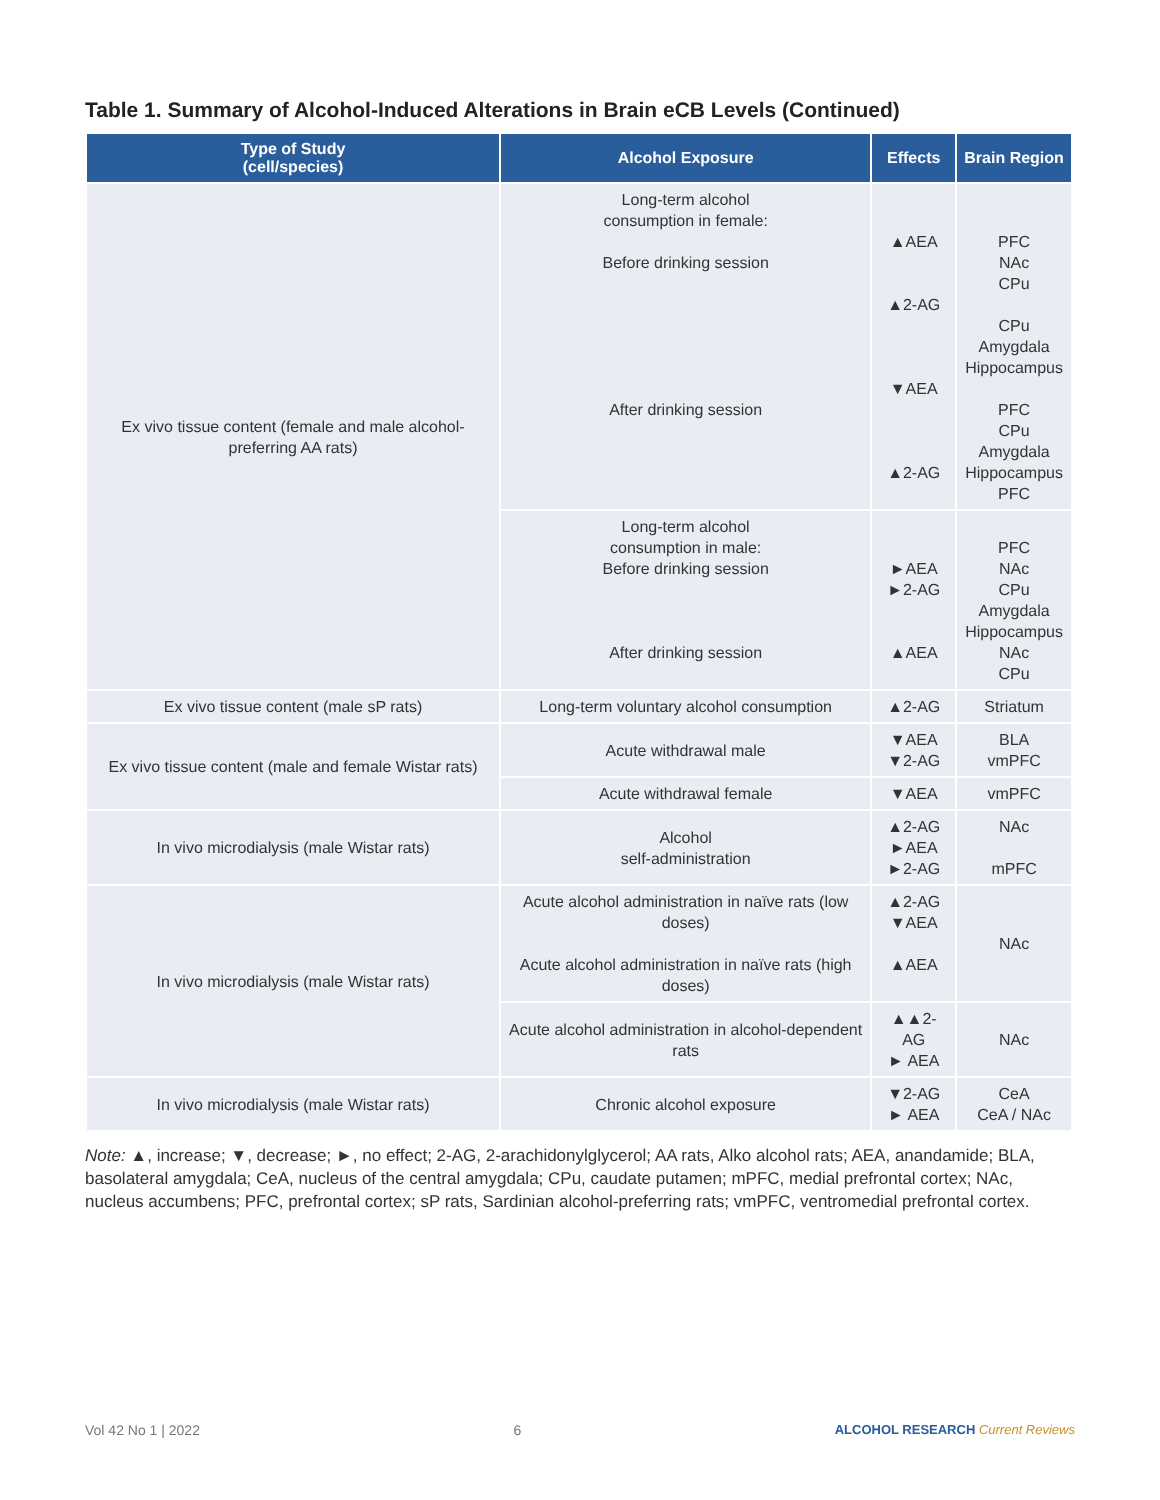Table 1. Summary of Alcohol-Induced Alterations in Brain eCB Levels (Continued)
| Type of Study (cell/species) | Alcohol Exposure | Effects | Brain Region |
| --- | --- | --- | --- |
| Ex vivo tissue content (female and male alcohol-preferring AA rats) | Long-term alcohol consumption in female: Before drinking session After drinking session | ▲AEA ▲2-AG ▼AEA ▲2-AG | PFC NAc CPu CPu Amygdala Hippocampus PFC CPu Amygdala Hippocampus PFC |
| | Long-term alcohol consumption in male: Before drinking session After drinking session | ►AEA ►2-AG ▲AEA | PFC NAc CPu Amygdala Hippocampus NAc CPu |
| Ex vivo tissue content (male sP rats) | Long-term voluntary alcohol consumption | ▲2-AG | Striatum |
| Ex vivo tissue content (male and female Wistar rats) | Acute withdrawal male | ▼AEA ▼2-AG | BLA vmPFC |
| | Acute withdrawal female | ▼AEA | vmPFC |
| In vivo microdialysis (male Wistar rats) | Alcohol self-administration | ▲2-AG ►AEA ►2-AG | NAc mPFC |
| In vivo microdialysis (male Wistar rats) | Acute alcohol administration in naïve rats (low doses) Acute alcohol administration in naïve rats (high doses) | ▲2-AG ▼AEA ▲AEA | NAc |
| | Acute alcohol administration in alcohol-dependent rats | ▲▲2-AG ► AEA | NAc |
| In vivo microdialysis (male Wistar rats) | Chronic alcohol exposure | ▼2-AG ► AEA | CeA CeA / NAc |
Note: ▲, increase; ▼, decrease; ►, no effect; 2-AG, 2-arachidonylglycerol; AA rats, Alko alcohol rats; AEA, anandamide; BLA, basolateral amygdala; CeA, nucleus of the central amygdala; CPu, caudate putamen; mPFC, medial prefrontal cortex; NAc, nucleus accumbens; PFC, prefrontal cortex; sP rats, Sardinian alcohol-preferring rats; vmPFC, ventromedial prefrontal cortex.
Vol 42 No 1 | 2022 6 ALCOHOL RESEARCH Current Reviews